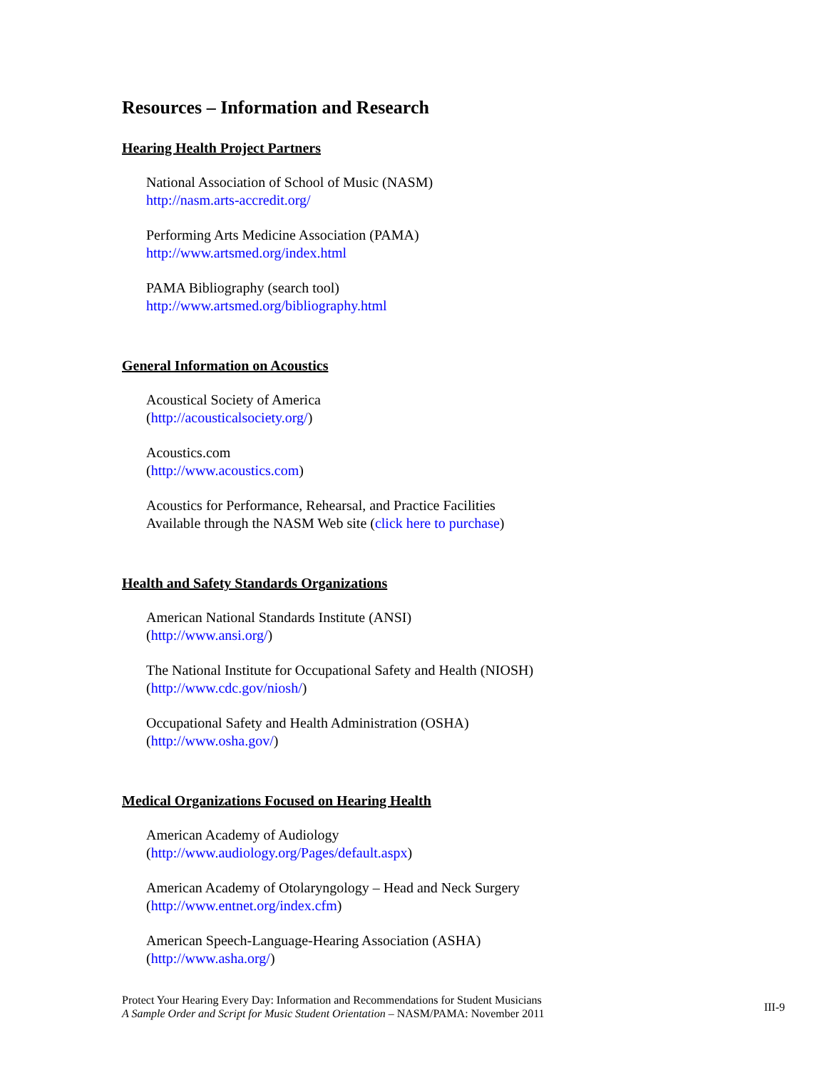Resources – Information and Research
Hearing Health Project Partners
National Association of School of Music (NASM)
http://nasm.arts-accredit.org/
Performing Arts Medicine Association (PAMA)
http://www.artsmed.org/index.html
PAMA Bibliography (search tool)
http://www.artsmed.org/bibliography.html
General Information on Acoustics
Acoustical Society of America
(http://acousticalsociety.org/)
Acoustics.com
(http://www.acoustics.com)
Acoustics for Performance, Rehearsal, and Practice Facilities
Available through the NASM Web site (click here to purchase)
Health and Safety Standards Organizations
American National Standards Institute (ANSI)
(http://www.ansi.org/)
The National Institute for Occupational Safety and Health (NIOSH)
(http://www.cdc.gov/niosh/)
Occupational Safety and Health Administration (OSHA)
(http://www.osha.gov/)
Medical Organizations Focused on Hearing Health
American Academy of Audiology
(http://www.audiology.org/Pages/default.aspx)
American Academy of Otolaryngology – Head and Neck Surgery
(http://www.entnet.org/index.cfm)
American Speech-Language-Hearing Association (ASHA)
(http://www.asha.org/)
Protect Your Hearing Every Day: Information and Recommendations for Student Musicians
A Sample Order and Script for Music Student Orientation – NASM/PAMA: November 2011
III-9